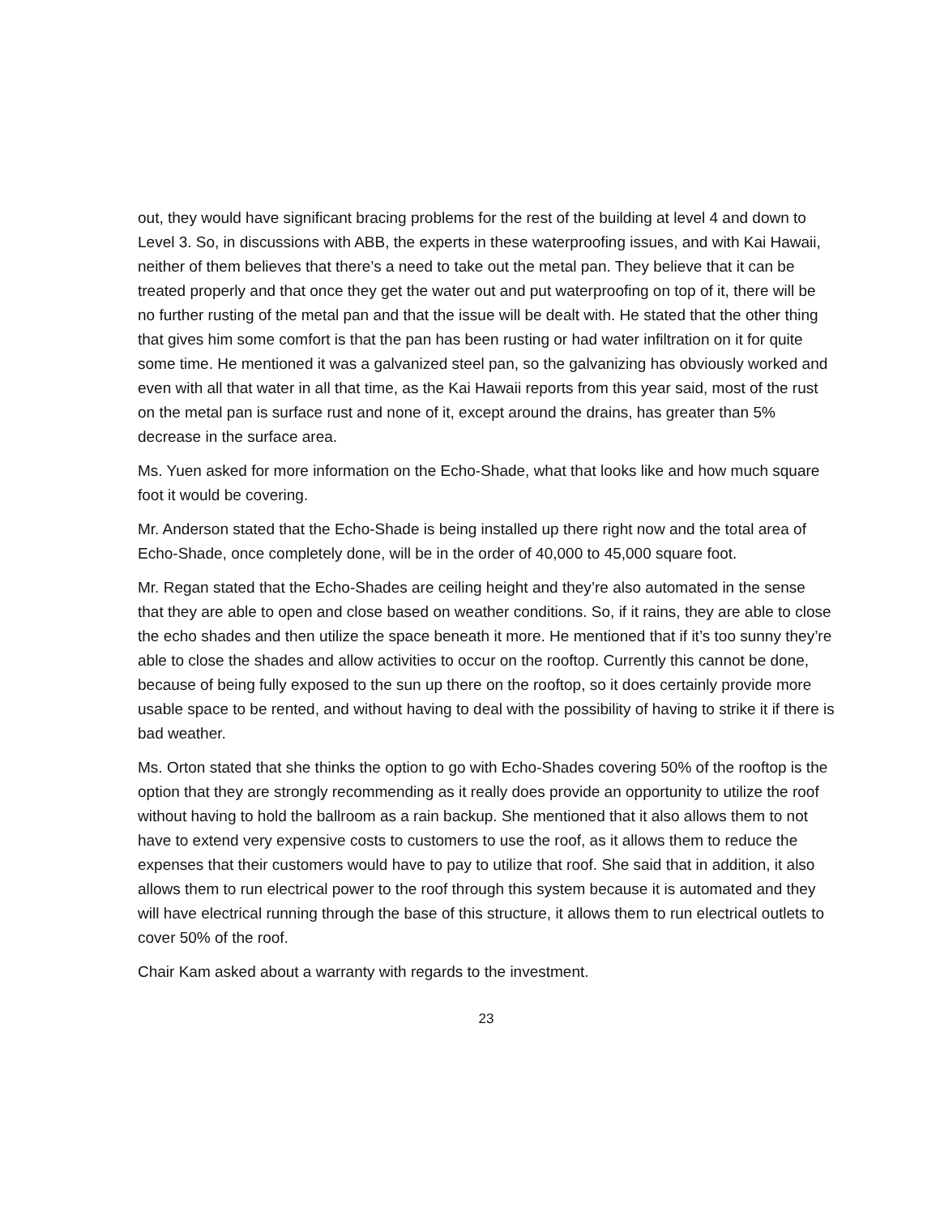out, they would have significant bracing problems for the rest of the building at level 4 and down to Level 3. So, in discussions with ABB, the experts in these waterproofing issues, and with Kai Hawaii, neither of them believes that there’s a need to take out the metal pan. They believe that it can be treated properly and that once they get the water out and put waterproofing on top of it, there will be no further rusting of the metal pan and that the issue will be dealt with. He stated that the other thing that gives him some comfort is that the pan has been rusting or had water infiltration on it for quite some time. He mentioned it was a galvanized steel pan, so the galvanizing has obviously worked and even with all that water in all that time, as the Kai Hawaii reports from this year said, most of the rust on the metal pan is surface rust and none of it, except around the drains, has greater than 5% decrease in the surface area.
Ms. Yuen asked for more information on the Echo-Shade, what that looks like and how much square foot it would be covering.
Mr. Anderson stated that the Echo-Shade is being installed up there right now and the total area of Echo-Shade, once completely done, will be in the order of 40,000 to 45,000 square foot.
Mr. Regan stated that the Echo-Shades are ceiling height and they’re also automated in the sense that they are able to open and close based on weather conditions. So, if it rains, they are able to close the echo shades and then utilize the space beneath it more. He mentioned that if it’s too sunny they’re able to close the shades and allow activities to occur on the rooftop. Currently this cannot be done, because of being fully exposed to the sun up there on the rooftop, so it does certainly provide more usable space to be rented, and without having to deal with the possibility of having to strike it if there is bad weather.
Ms. Orton stated that she thinks the option to go with Echo-Shades covering 50% of the rooftop is the option that they are strongly recommending as it really does provide an opportunity to utilize the roof without having to hold the ballroom as a rain backup. She mentioned that it also allows them to not have to extend very expensive costs to customers to use the roof, as it allows them to reduce the expenses that their customers would have to pay to utilize that roof. She said that in addition, it also allows them to run electrical power to the roof through this system because it is automated and they will have electrical running through the base of this structure, it allows them to run electrical outlets to cover 50% of the roof.
Chair Kam asked about a warranty with regards to the investment.
23